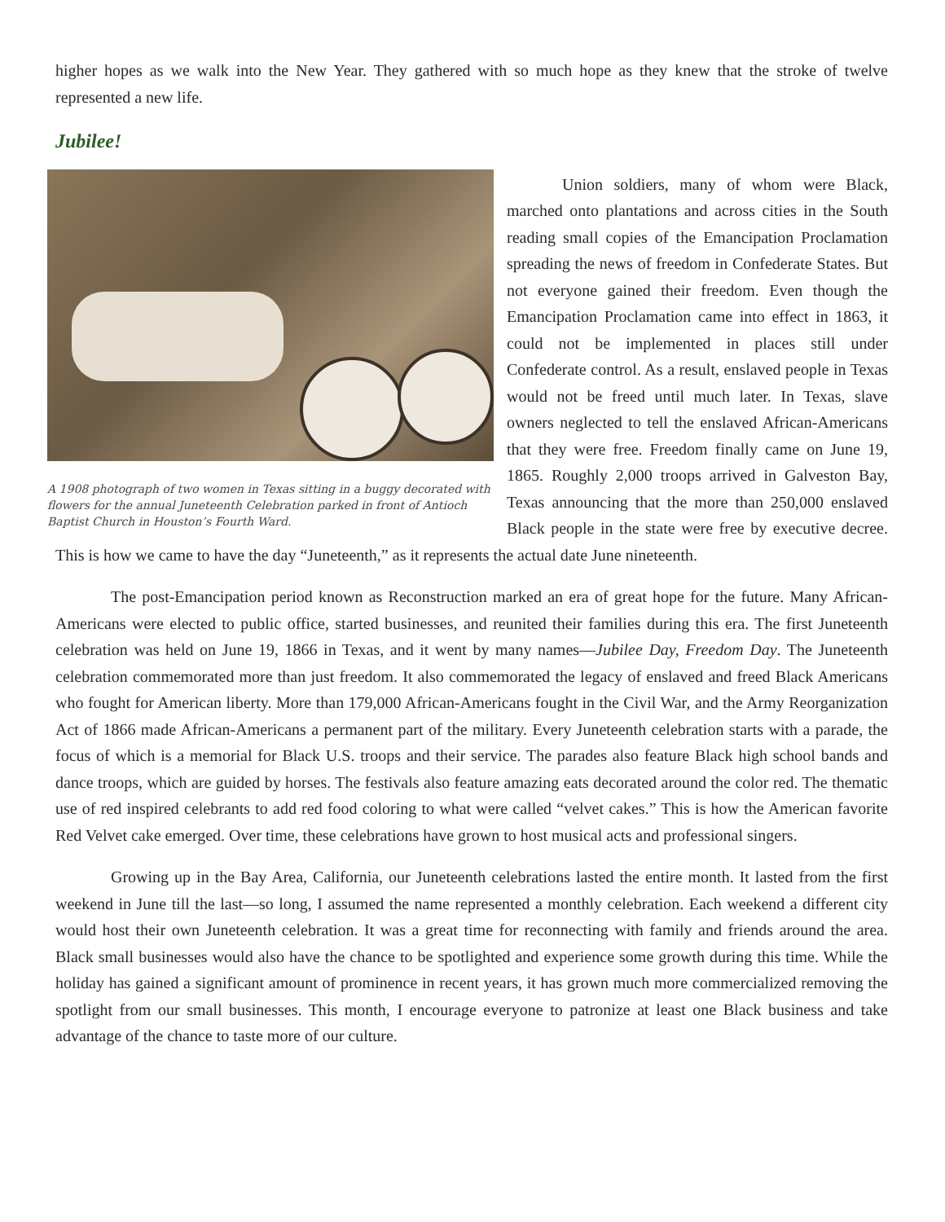higher hopes as we walk into the New Year. They gathered with so much hope as they knew that the stroke of twelve represented a new life.
Jubilee!
A 1908 photograph of two women in Texas sitting in a buggy decorated with flowers for the annual Juneteenth Celebration parked in front of Antioch Baptist Church in Houston’s Fourth Ward.
Union soldiers, many of whom were Black, marched onto plantations and across cities in the South reading small copies of the Emancipation Proclamation spreading the news of freedom in Confederate States. But not everyone gained their freedom. Even though the Emancipation Proclamation came into effect in 1863, it could not be implemented in places still under Confederate control. As a result, enslaved people in Texas would not be freed until much later. In Texas, slave owners neglected to tell the enslaved African-Americans that they were free. Freedom finally came on June 19, 1865. Roughly 2,000 troops arrived in Galveston Bay, Texas announcing that the more than 250,000 enslaved Black people in the state were free by executive decree. This is how we came to have the day “Juneteenth,” as it represents the actual date June nineteenth.
The post-Emancipation period known as Reconstruction marked an era of great hope for the future. Many African-Americans were elected to public office, started businesses, and reunited their families during this era. The first Juneteenth celebration was held on June 19, 1866 in Texas, and it went by many names—Jubilee Day, Freedom Day. The Juneteenth celebration commemorated more than just freedom. It also commemorated the legacy of enslaved and freed Black Americans who fought for American liberty. More than 179,000 African-Americans fought in the Civil War, and the Army Reorganization Act of 1866 made African-Americans a permanent part of the military. Every Juneteenth celebration starts with a parade, the focus of which is a memorial for Black U.S. troops and their service. The parades also feature Black high school bands and dance troops, which are guided by horses. The festivals also feature amazing eats decorated around the color red. The thematic use of red inspired celebrants to add red food coloring to what were called “velvet cakes.” This is how the American favorite Red Velvet cake emerged. Over time, these celebrations have grown to host musical acts and professional singers.
Growing up in the Bay Area, California, our Juneteenth celebrations lasted the entire month. It lasted from the first weekend in June till the last—so long, I assumed the name represented a monthly celebration. Each weekend a different city would host their own Juneteenth celebration. It was a great time for reconnecting with family and friends around the area. Black small businesses would also have the chance to be spotlighted and experience some growth during this time. While the holiday has gained a significant amount of prominence in recent years, it has grown much more commercialized removing the spotlight from our small businesses. This month, I encourage everyone to patronize at least one Black business and take advantage of the chance to taste more of our culture.